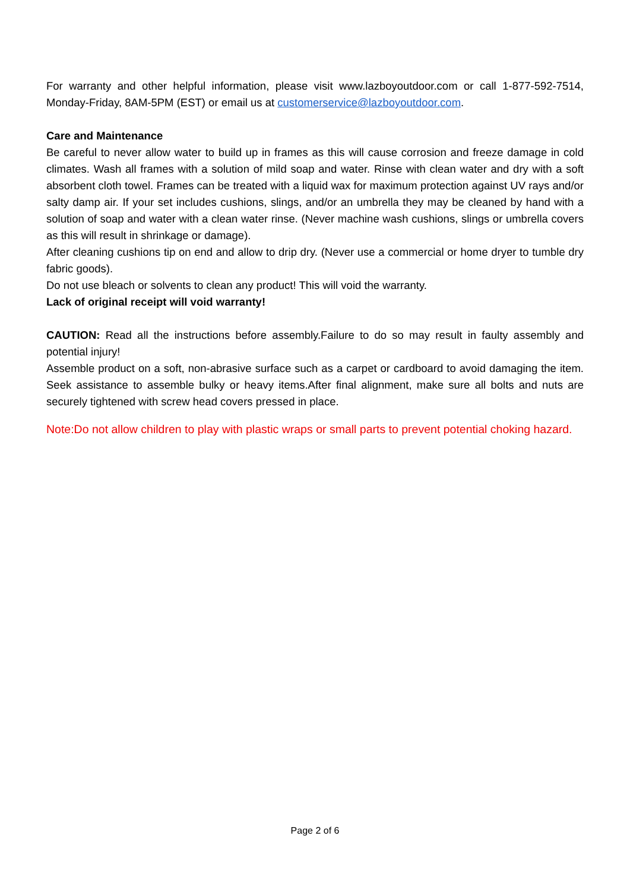For warranty and other helpful information, please visit www.lazboyoutdoor.com or call 1-877-592-7514, Monday-Friday, 8AM-5PM (EST) or email us at customerservice@lazboyoutdoor.com.
Care and Maintenance
Be careful to never allow water to build up in frames as this will cause corrosion and freeze damage in cold climates. Wash all frames with a solution of mild soap and water. Rinse with clean water and dry with a soft absorbent cloth towel. Frames can be treated with a liquid wax for maximum protection against UV rays and/or salty damp air. If your set includes cushions, slings, and/or an umbrella they may be cleaned by hand with a solution of soap and water with a clean water rinse. (Never machine wash cushions, slings or umbrella covers as this will result in shrinkage or damage).
After cleaning cushions tip on end and allow to drip dry. (Never use a commercial or home dryer to tumble dry fabric goods).
Do not use bleach or solvents to clean any product! This will void the warranty.
Lack of original receipt will void warranty!
CAUTION: Read all the instructions before assembly.Failure to do so may result in faulty assembly and potential injury!
Assemble product on a soft, non-abrasive surface such as a carpet or cardboard to avoid damaging the item. Seek assistance to assemble bulky or heavy items.After final alignment, make sure all bolts and nuts are securely tightened with screw head covers pressed in place.
Note:Do not allow children to play with plastic wraps or small parts to prevent potential choking hazard.
Page 2 of 6